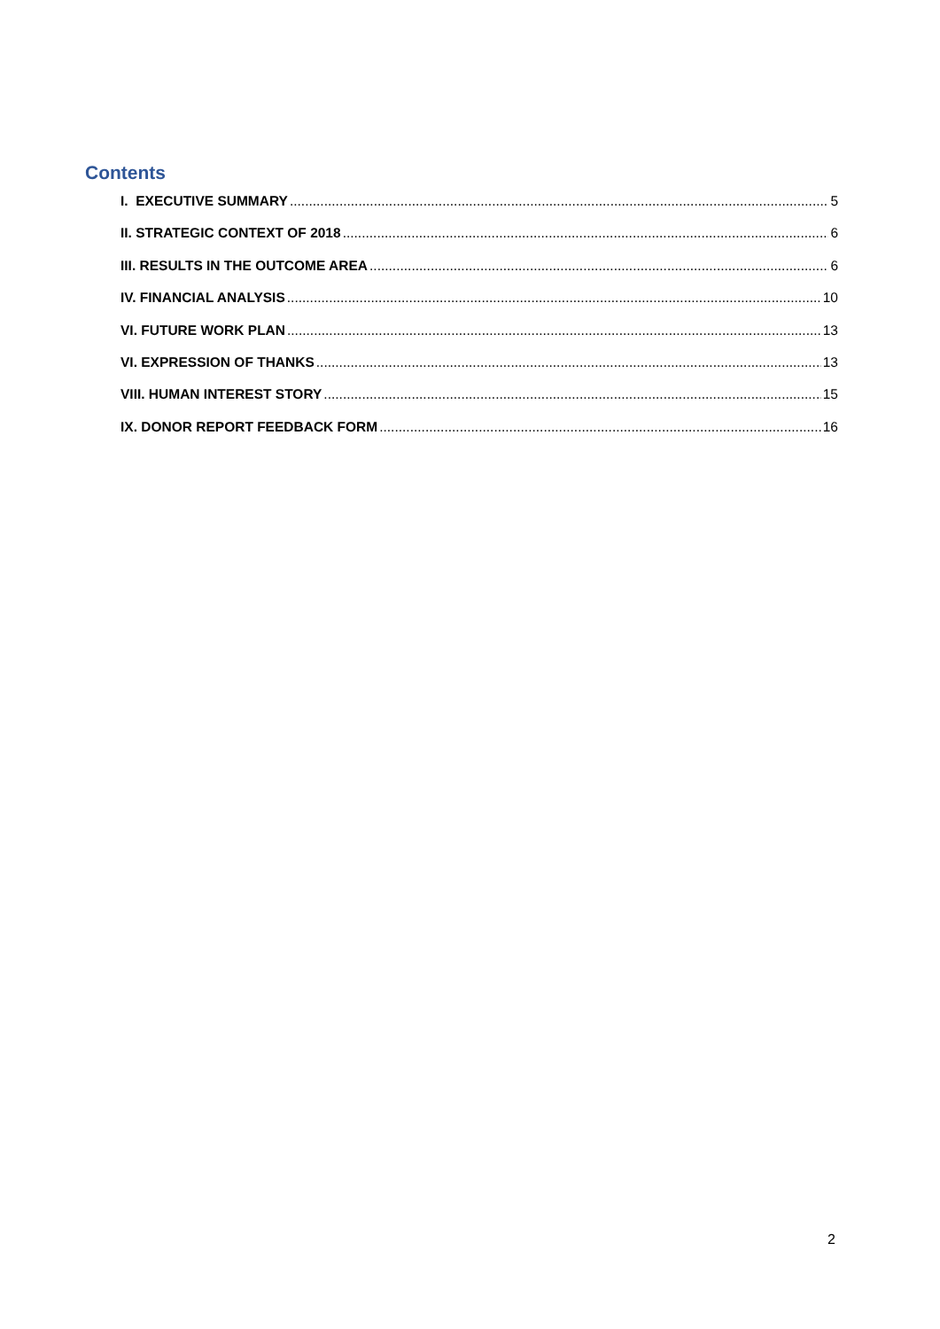Contents
I. EXECUTIVE SUMMARY 5
II. STRATEGIC CONTEXT OF 2018 6
III. RESULTS IN THE OUTCOME AREA 6
IV. FINANCIAL ANALYSIS 10
VI. FUTURE WORK PLAN 13
VI. EXPRESSION OF THANKS 13
VIII. HUMAN INTEREST STORY 15
IX. DONOR REPORT FEEDBACK FORM 16
2